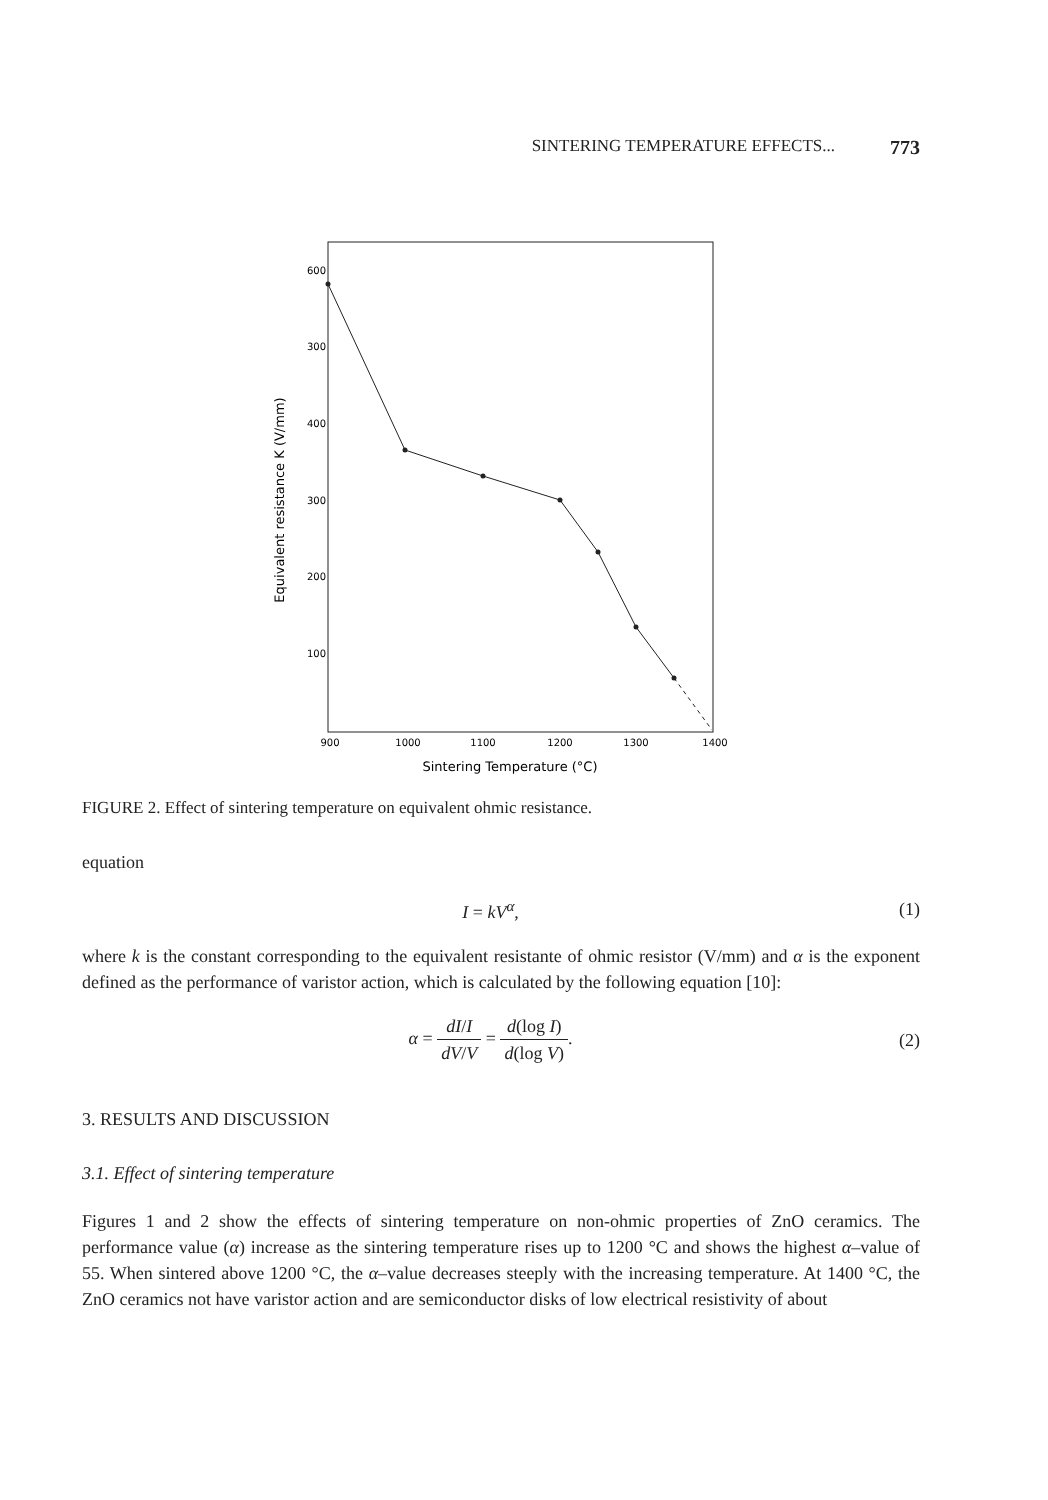SINTERING TEMPERATURE EFFECTS... 773
600
300
400
300
200
100
900
1000
1100
1200
1300
1400
Sintering Temperature (°C)
Equivalent resistance K (V/mm)
FIGURE 2. Effect of sintering temperature on equivalent ohmic resistance.
equation
I = kV<sup>α</sup>, (1)
where k is the constant corresponding to the equivalent resistante of ohmic resistor (V/mm) and α is the exponent defined as the performance of varistor action, which is calculated by the following equation [10]:
α = dI/I dV/V = d(log I) d(log V). (2)
3. RESULTS AND DISCUSSION
3.1. Effect of sintering temperature
Figures 1 and 2 show the effects of sintering temperature on non-ohmic properties of ZnO ceramics. The performance value (α) increase as the sintering temperature rises up to 1200 °C and shows the highest α–value of 55. When sintered above 1200 °C, the α–value decreases steeply with the increasing temperature. At 1400 °C, the ZnO ceramics not have varistor action and are semiconductor disks of low electrical resistivity of about